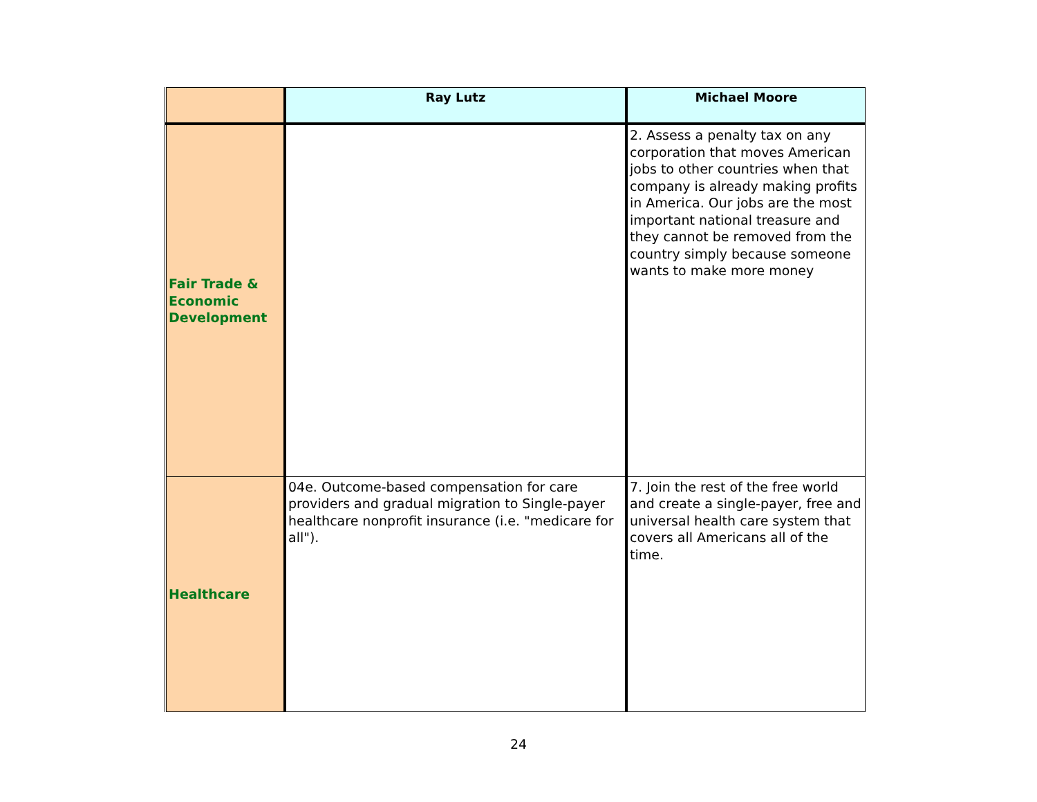| | Ray Lutz | Michael Moore |
| --- | --- | --- |
| Fair Trade & Economic Development | | 2. Assess a penalty tax on any corporation that moves American jobs to other countries when that company is already making profits in America. Our jobs are the most important national treasure and they cannot be removed from the country simply because someone wants to make more money |
| Healthcare | 04e. Outcome-based compensation for care providers and gradual migration to Single-payer healthcare nonprofit insurance (i.e. "medicare for all"). | 7. Join the rest of the free world and create a single-payer, free and universal health care system that covers all Americans all of the time. |
24